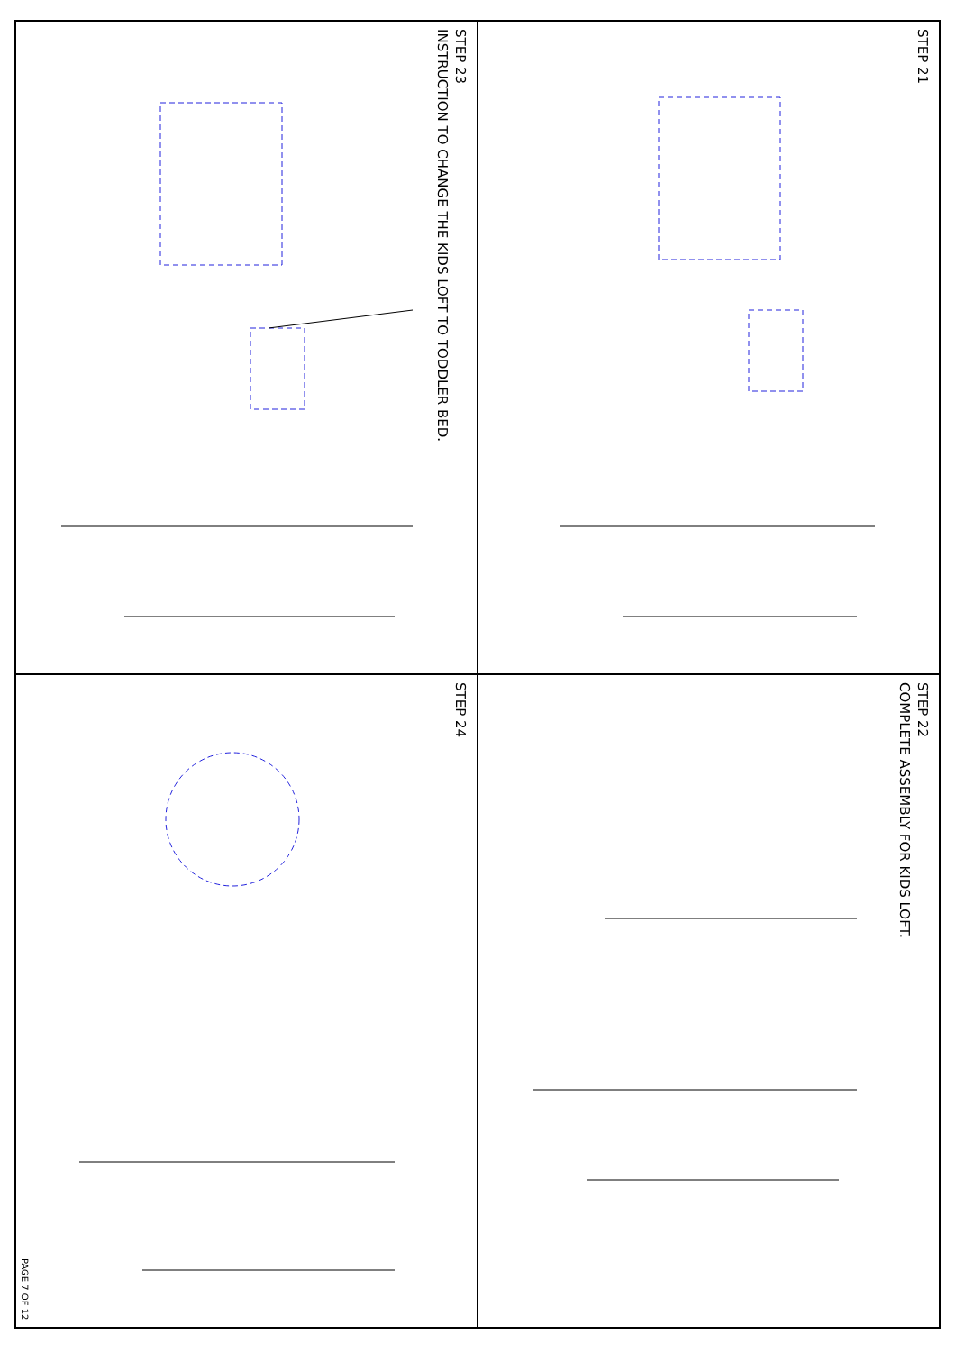STEP 23
INSTRUCTION TO CHANGE THE KIDS LOFT TO TODDLER BED.
STEP 21
STEP 24
PAGE 7 OF 12
STEP 22
COMPLETE ASSEMBLY FOR KIDS LOFT.